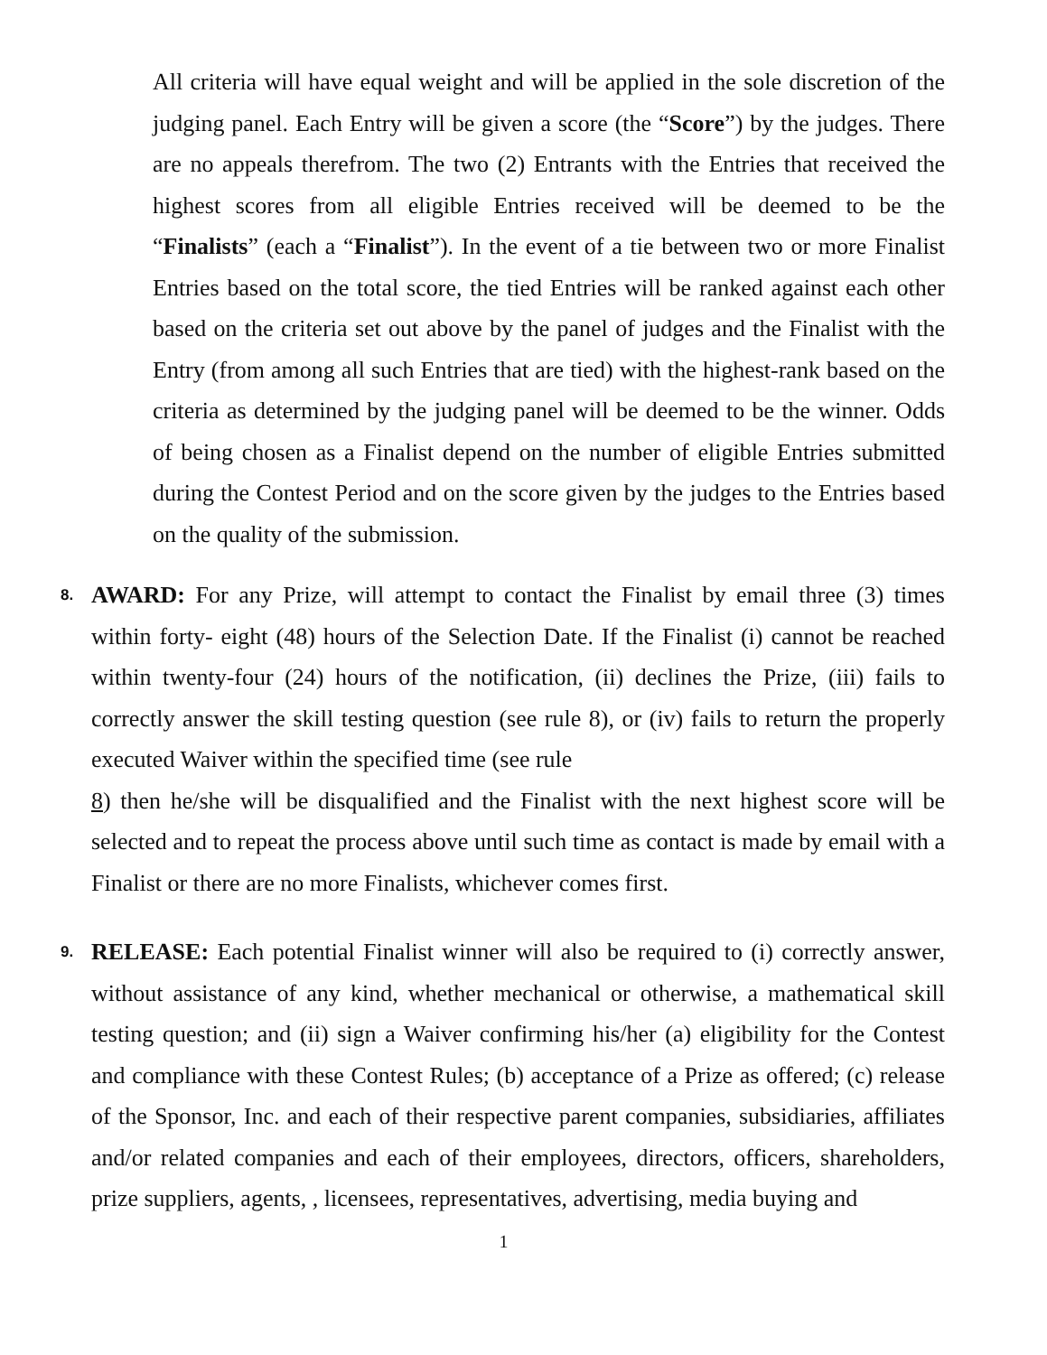All criteria will have equal weight and will be applied in the sole discretion of the judging panel. Each Entry will be given a score (the “Score”) by the judges. There are no appeals therefrom. The two (2) Entrants with the Entries that received the highest scores from all eligible Entries received will be deemed to be the “Finalists” (each a “Finalist”). In the event of a tie between two or more Finalist Entries based on the total score, the tied Entries will be ranked against each other based on the criteria set out above by the panel of judges and the Finalist with the Entry (from among all such Entries that are tied) with the highest-rank based on the criteria as determined by the judging panel will be deemed to be the winner. Odds of being chosen as a Finalist depend on the number of eligible Entries submitted during the Contest Period and on the score given by the judges to the Entries based on the quality of the submission.
8.
AWARD: For any Prize, will attempt to contact the Finalist by email three (3) times within forty- eight (48) hours of the Selection Date. If the Finalist (i) cannot be reached within twenty-four (24) hours of the notification, (ii) declines the Prize, (iii) fails to correctly answer the skill testing question (see rule 8), or (iv) fails to return the properly executed Waiver within the specified time (see rule
8) then he/she will be disqualified and the Finalist with the next highest score will be selected and to repeat the process above until such time as contact is made by email with a Finalist or there are no more Finalists, whichever comes first.
9.
RELEASE: Each potential Finalist winner will also be required to (i) correctly answer, without assistance of any kind, whether mechanical or otherwise, a mathematical skill testing question; and (ii) sign a Waiver confirming his/her (a) eligibility for the Contest and compliance with these Contest Rules; (b) acceptance of a Prize as offered; (c) release of the Sponsor, Inc. and each of their respective parent companies, subsidiaries, affiliates and/or related companies and each of their employees, directors, officers, shareholders, prize suppliers, agents, , licensees, representatives, advertising, media buying and
1